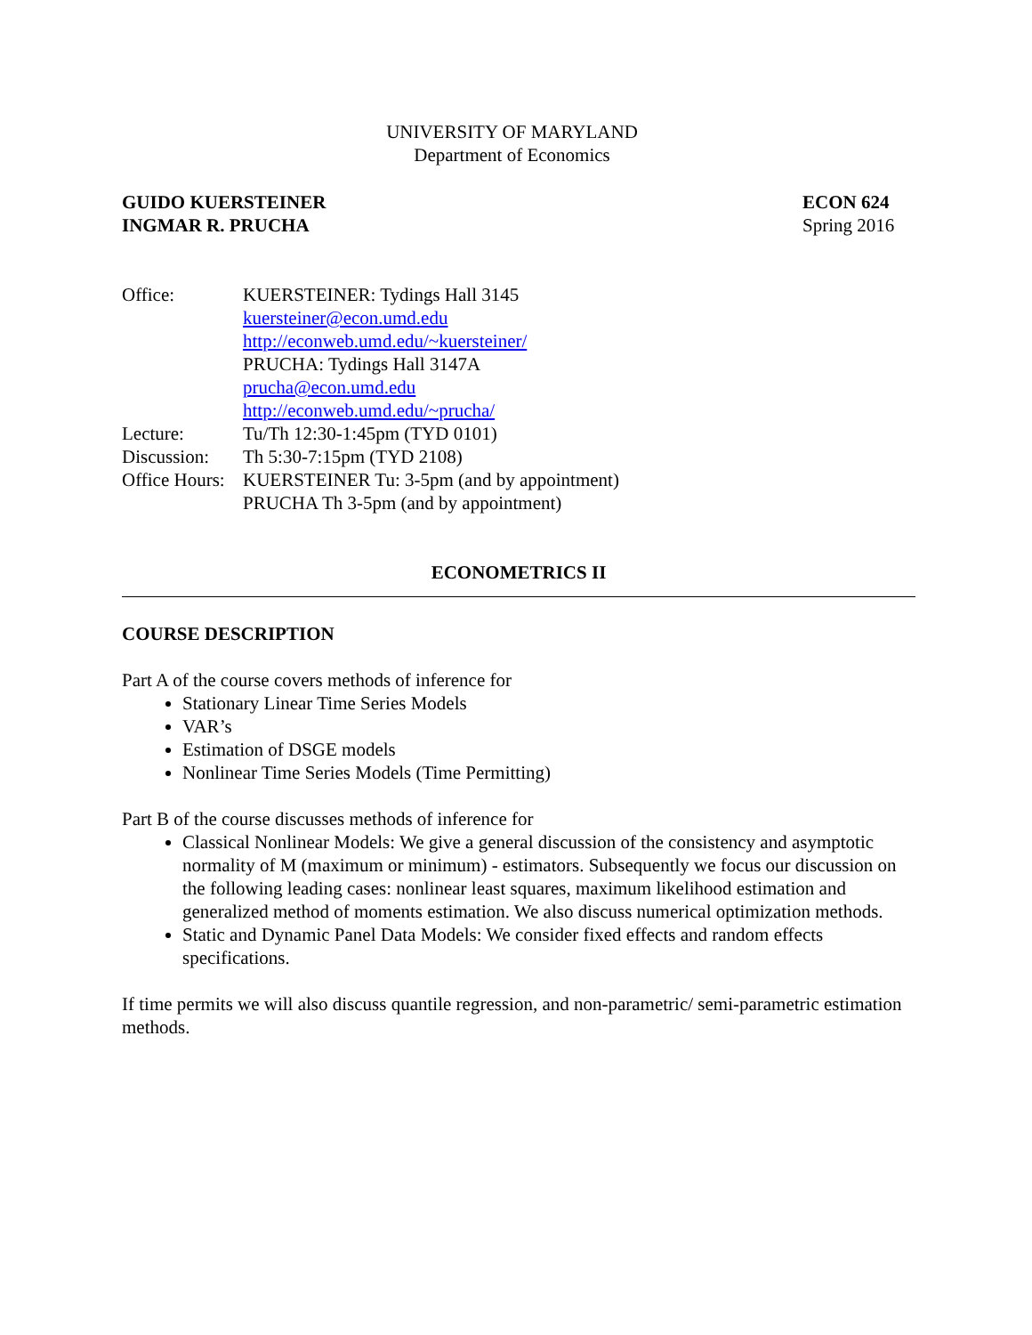UNIVERSITY OF MARYLAND
Department of Economics
GUIDO KUERSTEINER
INGMAR R. PRUCHA
ECON 624
Spring 2016
| Office: | KUERSTEINER: Tydings Hall 3145 kuersteiner@econ.umd.edu http://econweb.umd.edu/~kuersteiner/ PRUCHA: Tydings Hall 3147A prucha@econ.umd.edu http://econweb.umd.edu/~prucha/ |
| Lecture: | Tu/Th 12:30-1:45pm (TYD 0101) |
| Discussion: | Th 5:30-7:15pm (TYD 2108) |
| Office Hours: | KUERSTEINER Tu: 3-5pm (and by appointment) PRUCHA Th 3-5pm (and by appointment) |
ECONOMETRICS II
COURSE DESCRIPTION
Part A of the course covers methods of inference for
Stationary Linear Time Series Models
VAR’s
Estimation of DSGE models
Nonlinear Time Series Models (Time Permitting)
Part B of the course discusses methods of inference for
Classical Nonlinear Models: We give a general discussion of the consistency and asymptotic normality of M (maximum or minimum) - estimators. Subsequently we focus our discussion on the following leading cases: nonlinear least squares, maximum likelihood estimation and generalized method of moments estimation. We also discuss numerical optimization methods.
Static and Dynamic Panel Data Models: We consider fixed effects and random effects specifications.
If time permits we will also discuss quantile regression, and non-parametric/ semi-parametric estimation methods.